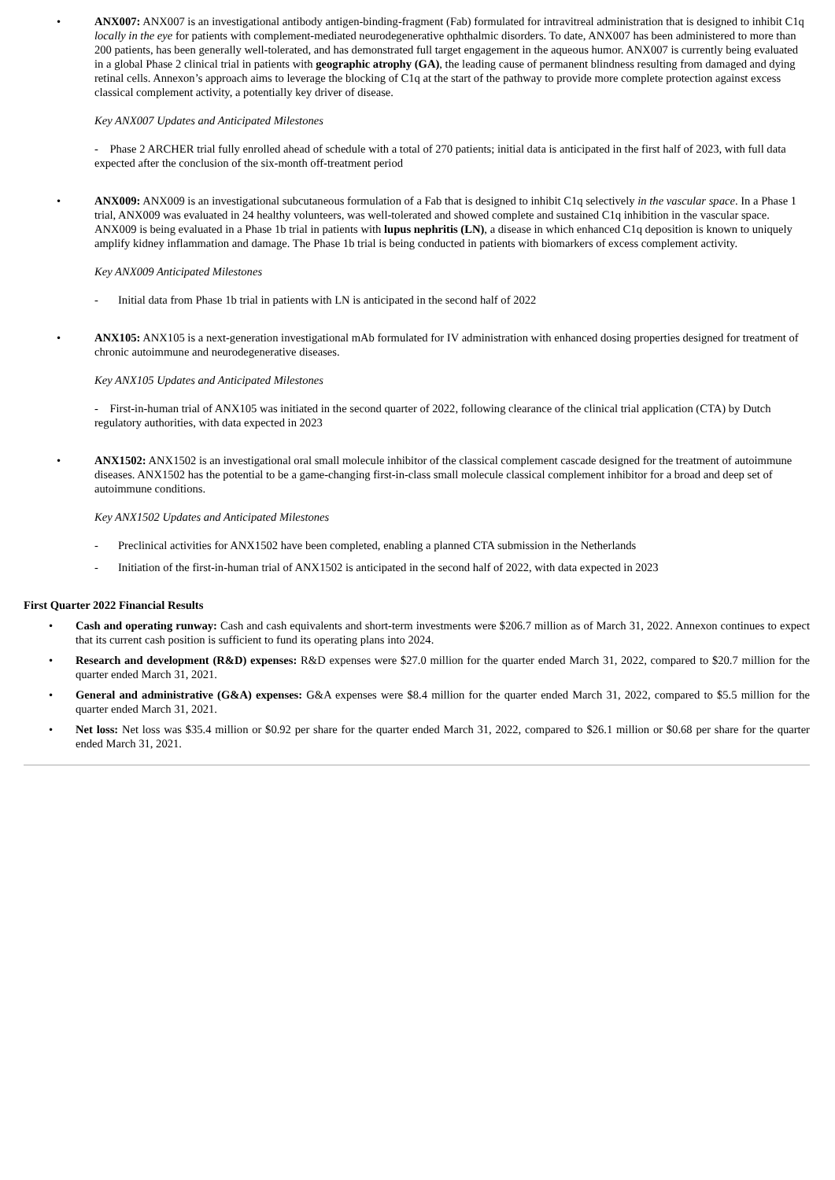• ANX007: ANX007 is an investigational antibody antigen-binding-fragment (Fab) formulated for intravitreal administration that is designed to inhibit C1q locally in the eye for patients with complement-mediated neurodegenerative ophthalmic disorders. To date, ANX007 has been administered to more than 200 patients, has been generally well-tolerated, and has demonstrated full target engagement in the aqueous humor. ANX007 is currently being evaluated in a global Phase 2 clinical trial in patients with geographic atrophy (GA), the leading cause of permanent blindness resulting from damaged and dying retinal cells. Annexon’s approach aims to leverage the blocking of C1q at the start of the pathway to provide more complete protection against excess classical complement activity, a potentially key driver of disease.
Key ANX007 Updates and Anticipated Milestones
- Phase 2 ARCHER trial fully enrolled ahead of schedule with a total of 270 patients; initial data is anticipated in the first half of 2023, with full data expected after the conclusion of the six-month off-treatment period
• ANX009: ANX009 is an investigational subcutaneous formulation of a Fab that is designed to inhibit C1q selectively in the vascular space. In a Phase 1 trial, ANX009 was evaluated in 24 healthy volunteers, was well-tolerated and showed complete and sustained C1q inhibition in the vascular space. ANX009 is being evaluated in a Phase 1b trial in patients with lupus nephritis (LN), a disease in which enhanced C1q deposition is known to uniquely amplify kidney inflammation and damage. The Phase 1b trial is being conducted in patients with biomarkers of excess complement activity.
Key ANX009 Anticipated Milestones
- Initial data from Phase 1b trial in patients with LN is anticipated in the second half of 2022
• ANX105: ANX105 is a next-generation investigational mAb formulated for IV administration with enhanced dosing properties designed for treatment of chronic autoimmune and neurodegenerative diseases.
Key ANX105 Updates and Anticipated Milestones
- First-in-human trial of ANX105 was initiated in the second quarter of 2022, following clearance of the clinical trial application (CTA) by Dutch regulatory authorities, with data expected in 2023
• ANX1502: ANX1502 is an investigational oral small molecule inhibitor of the classical complement cascade designed for the treatment of autoimmune diseases. ANX1502 has the potential to be a game-changing first-in-class small molecule classical complement inhibitor for a broad and deep set of autoimmune conditions.
Key ANX1502 Updates and Anticipated Milestones
- Preclinical activities for ANX1502 have been completed, enabling a planned CTA submission in the Netherlands
- Initiation of the first-in-human trial of ANX1502 is anticipated in the second half of 2022, with data expected in 2023
First Quarter 2022 Financial Results
• Cash and operating runway: Cash and cash equivalents and short-term investments were $206.7 million as of March 31, 2022. Annexon continues to expect that its current cash position is sufficient to fund its operating plans into 2024.
• Research and development (R&D) expenses: R&D expenses were $27.0 million for the quarter ended March 31, 2022, compared to $20.7 million for the quarter ended March 31, 2021.
• General and administrative (G&A) expenses: G&A expenses were $8.4 million for the quarter ended March 31, 2022, compared to $5.5 million for the quarter ended March 31, 2021.
• Net loss: Net loss was $35.4 million or $0.92 per share for the quarter ended March 31, 2022, compared to $26.1 million or $0.68 per share for the quarter ended March 31, 2021.